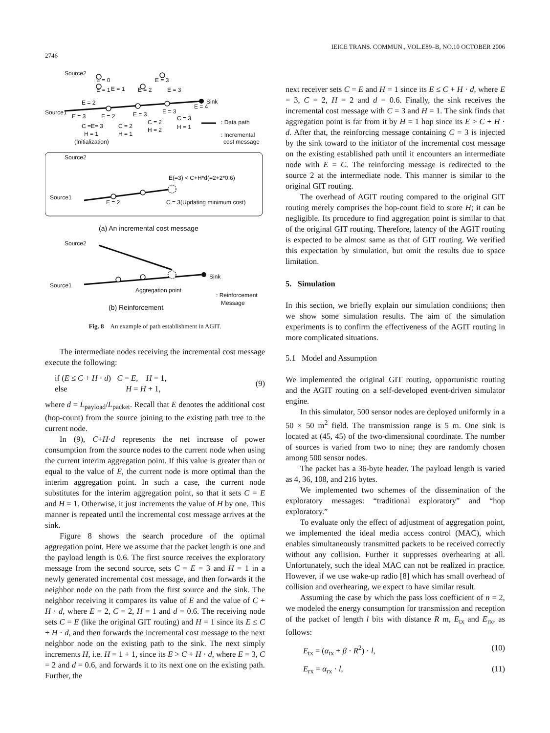2746 IEICE TRANS. COMMUN., VOL.E89–B, NO.10 OCTOBER 2006
Source2
Source1
E = 0
E = 1
E = 1
E = 2
E = 3
E = 3
Sink
E = 2
E = 3
E = 2
E = 3
E = 3
E = 4
C =E= 3
C = 2
C = 2
C = 3
H = 1
H = 1
H = 2
H = 1
(Initialization)
: Data path
: Incremental
cost message
Source2
Source1
E(=3) < C+H*d(=2+2*0.6)
E = 2
C = 3(Updating minimum cost)
(a) An incremental cost message
Source2
Source1
Sink
Aggregation point
: Reinforcement
Message
(b) Reinforcement
Fig. 8 An example of path establishment in AGIT.
The intermediate nodes receiving the incremental cost message execute the following:
if (E ≤ C + H · d) C = E, H = 1,
else H = H + 1,
(9)
where d = L<sub>payload</sub>/L<sub>packet</sub>. Recall that E denotes the additional cost (hop-count) from the source joining to the existing path tree to the current node.
In (9), C+H·d represents the net increase of power consumption from the source nodes to the current node when using the current interim aggregation point. If this value is greater than or equal to the value of E, the current node is more optimal than the interim aggregation point. In such a case, the current node substitutes for the interim aggregation point, so that it sets C = E and H = 1. Otherwise, it just increments the value of H by one. This manner is repeated until the incremental cost message arrives at the sink.
Figure 8 shows the search procedure of the optimal aggregation point. Here we assume that the packet length is one and the payload length is 0.6. The first source receives the exploratory message from the second source, sets C = E = 3 and H = 1 in a newly generated incremental cost message, and then forwards it the neighbor node on the path from the first source and the sink. The neighbor receiving it compares its value of E and the value of C + H · d, where E = 2, C = 2, H = 1 and d = 0.6. The receiving node sets C = E (like the original GIT routing) and H = 1 since its E ≤ C + H · d, and then forwards the incremental cost message to the next neighbor node on the existing path to the sink. The next simply increments H, i.e. H = 1 + 1, since its E > C + H · d, where E = 3, C = 2 and d = 0.6, and forwards it to its next one on the existing path. Further, the
next receiver sets C = E and H = 1 since its E ≤ C + H · d, where E = 3, C = 2, H = 2 and d = 0.6. Finally, the sink receives the incremental cost message with C = 3 and H = 1. The sink finds that aggregation point is far from it by H = 1 hop since its E > C + H · d. After that, the reinforcing message containing C = 3 is injected by the sink toward to the initiator of the incremental cost message on the existing established path until it encounters an intermediate node with E = C. The reinforcing message is redirected to the source 2 at the intermediate node. This manner is similar to the original GIT routing.
The overhead of AGIT routing compared to the original GIT routing merely comprises the hop-count field to store H; it can be negligible. Its procedure to find aggregation point is similar to that of the original GIT routing. Therefore, latency of the AGIT routing is expected to be almost same as that of GIT routing. We verified this expectation by simulation, but omit the results due to space limitation.
5. Simulation
In this section, we briefly explain our simulation conditions; then we show some simulation results. The aim of the simulation experiments is to confirm the effectiveness of the AGIT routing in more complicated situations.
5.1 Model and Assumption
We implemented the original GIT routing, opportunistic routing and the AGIT routing on a self-developed event-driven simulator engine.
In this simulator, 500 sensor nodes are deployed uniformly in a 50 × 50 m<sup>2</sup> field. The transmission range is 5 m. One sink is located at (45, 45) of the two-dimensional coordinate. The number of sources is varied from two to nine; they are randomly chosen among 500 sensor nodes.
The packet has a 36-byte header. The payload length is varied as 4, 36, 108, and 216 bytes.
We implemented two schemes of the dissemination of the exploratory messages: “traditional exploratory” and “hop exploratory.”
To evaluate only the effect of adjustment of aggregation point, we implemented the ideal media access control (MAC), which enables simultaneously transmitted packets to be received correctly without any collision. Further it suppresses overhearing at all. Unfortunately, such the ideal MAC can not be realized in practice. However, if we use wake-up radio [8] which has small overhead of collision and overhearing, we expect to have similar result.
Assuming the case by which the pass loss coefficient of n = 2, we modeled the energy consumption for transmission and reception of the packet of length l bits with distance R m, E<sub>tx</sub> and E<sub>rx</sub>, as follows:
E<sub>tx</sub> = (α<sub>tx</sub> + β · R<sup>2</sup>) · l, (10)
E<sub>rx</sub> = α<sub>rx</sub> · l, (11)